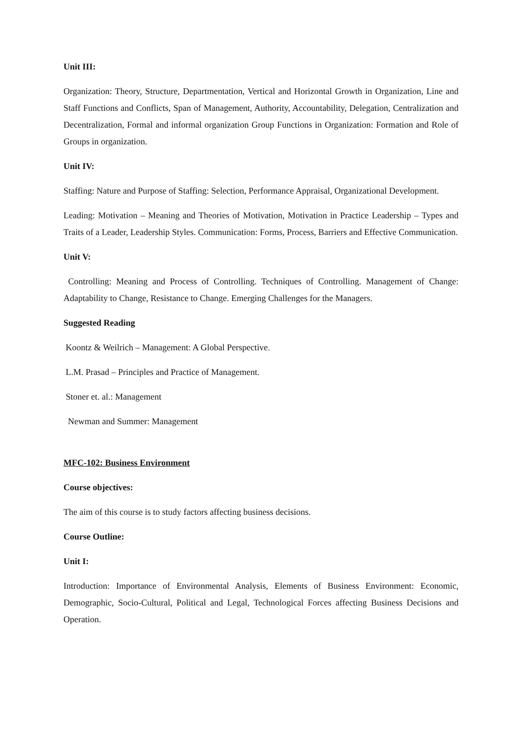Unit III:
Organization: Theory, Structure, Departmentation, Vertical and Horizontal Growth in Organization, Line and Staff Functions and Conflicts, Span of Management, Authority, Accountability, Delegation, Centralization and Decentralization, Formal and informal organization Group Functions in Organization: Formation and Role of Groups in organization.
Unit IV:
Staffing: Nature and Purpose of Staffing: Selection, Performance Appraisal, Organizational Development.
Leading: Motivation – Meaning and Theories of Motivation, Motivation in Practice Leadership – Types and Traits of a Leader, Leadership Styles. Communication: Forms, Process, Barriers and Effective Communication.
Unit V:
Controlling: Meaning and Process of Controlling. Techniques of Controlling. Management of Change: Adaptability to Change, Resistance to Change. Emerging Challenges for the Managers.
Suggested Reading
Koontz & Weilrich – Management: A Global Perspective.
L.M. Prasad – Principles and Practice of Management.
Stoner et. al.: Management
Newman and Summer: Management
MFC-102: Business Environment
Course objectives:
The aim of this course is to study factors affecting business decisions.
Course Outline:
Unit I:
Introduction: Importance of Environmental Analysis, Elements of Business Environment: Economic, Demographic, Socio-Cultural, Political and Legal, Technological Forces affecting Business Decisions and Operation.